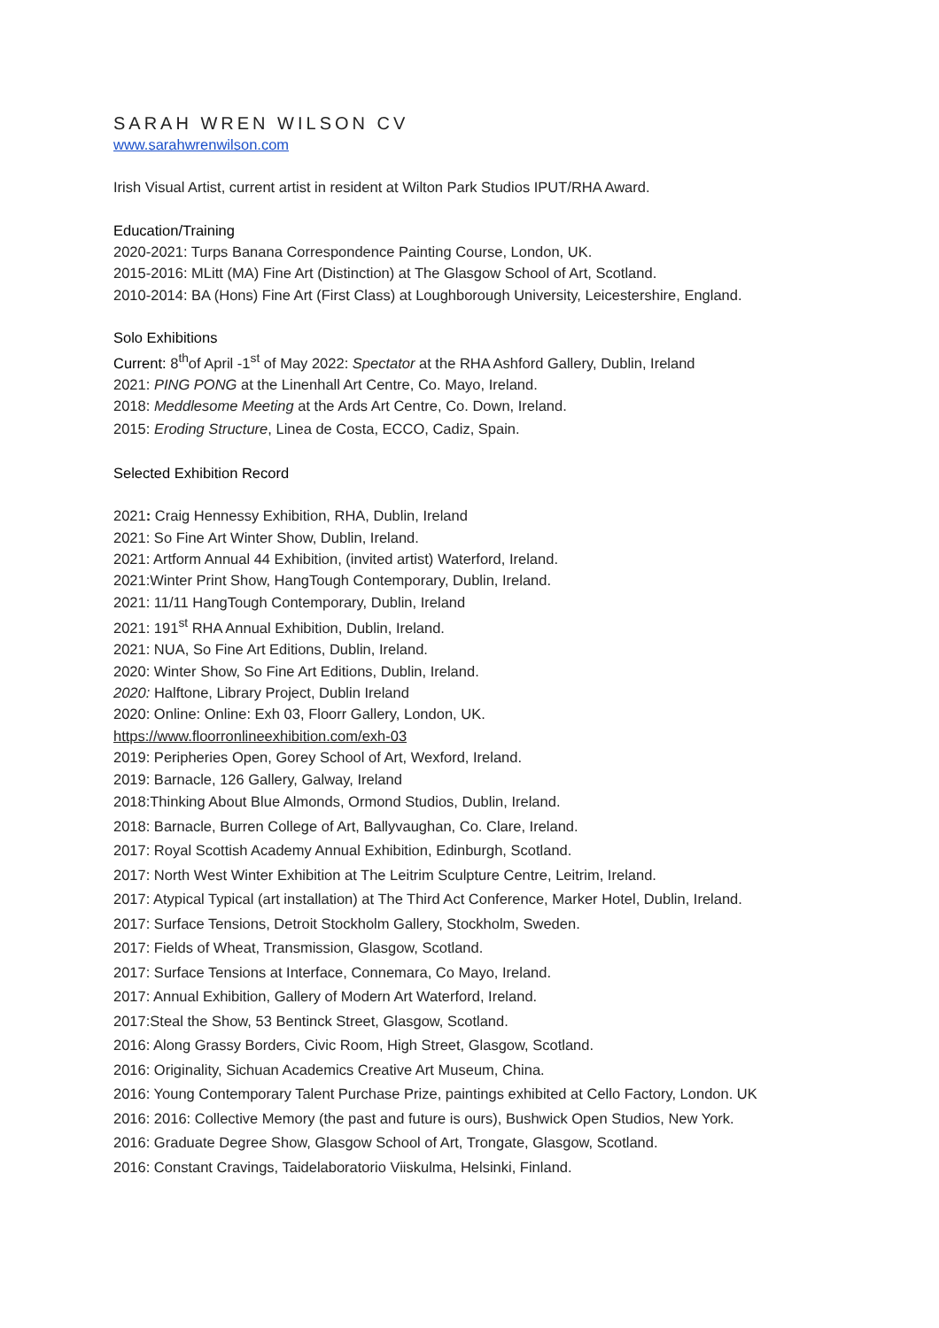SARAH WREN WILSON CV
www.sarahwrenwilson.com
Irish Visual Artist, current artist in resident at Wilton Park Studios IPUT/RHA Award.
Education/Training
2020-2021: Turps Banana Correspondence Painting Course, London, UK.
2015-2016: MLitt (MA) Fine Art (Distinction) at The Glasgow School of Art, Scotland.
2010-2014: BA (Hons) Fine Art (First Class) at Loughborough University, Leicestershire, England.
Solo Exhibitions
Current: 8<sup>th</sup>of April -1<sup>st</sup> of May 2022: Spectator at the RHA Ashford Gallery, Dublin, Ireland
2021: PING PONG at the Linenhall Art Centre, Co. Mayo, Ireland.
2018: Meddlesome Meeting at the Ards Art Centre, Co. Down, Ireland.
2015: Eroding Structure, Linea de Costa, ECCO, Cadiz, Spain.
Selected Exhibition Record
2021: Craig Hennessy Exhibition, RHA, Dublin, Ireland
2021: So Fine Art Winter Show, Dublin, Ireland.
2021: Artform Annual 44 Exhibition, (invited artist) Waterford, Ireland.
2021:Winter Print Show, HangTough Contemporary, Dublin, Ireland.
2021: 11/11 HangTough Contemporary, Dublin, Ireland
2021: 191<sup>st</sup> RHA Annual Exhibition, Dublin, Ireland.
2021: NUA, So Fine Art Editions, Dublin, Ireland.
2020: Winter Show, So Fine Art Editions, Dublin, Ireland.
2020: Halftone, Library Project, Dublin Ireland
2020: Online: Online: Exh 03, Floorr Gallery, London, UK.
https://www.floorronlineexhibition.com/exh-03
2019: Peripheries Open, Gorey School of Art, Wexford, Ireland.
2019: Barnacle, 126 Gallery, Galway, Ireland
2018:Thinking About Blue Almonds, Ormond Studios, Dublin, Ireland.
2018: Barnacle, Burren College of Art, Ballyvaughan, Co. Clare, Ireland.
2017: Royal Scottish Academy Annual Exhibition, Edinburgh, Scotland.
2017: North West Winter Exhibition at The Leitrim Sculpture Centre, Leitrim, Ireland.
2017: Atypical Typical (art installation) at The Third Act Conference, Marker Hotel, Dublin, Ireland.
2017: Surface Tensions, Detroit Stockholm Gallery, Stockholm, Sweden.
2017: Fields of Wheat, Transmission, Glasgow, Scotland.
2017: Surface Tensions at Interface, Connemara, Co Mayo, Ireland.
2017: Annual Exhibition, Gallery of Modern Art Waterford, Ireland.
2017:Steal the Show, 53 Bentinck Street, Glasgow, Scotland.
2016: Along Grassy Borders, Civic Room, High Street, Glasgow, Scotland.
2016: Originality, Sichuan Academics Creative Art Museum, China.
2016: Young Contemporary Talent Purchase Prize, paintings exhibited at Cello Factory, London. UK
2016: 2016: Collective Memory (the past and future is ours), Bushwick Open Studios, New York.
2016: Graduate Degree Show, Glasgow School of Art, Trongate, Glasgow, Scotland.
2016: Constant Cravings, Taidelaboratorio Viiskulma, Helsinki, Finland.